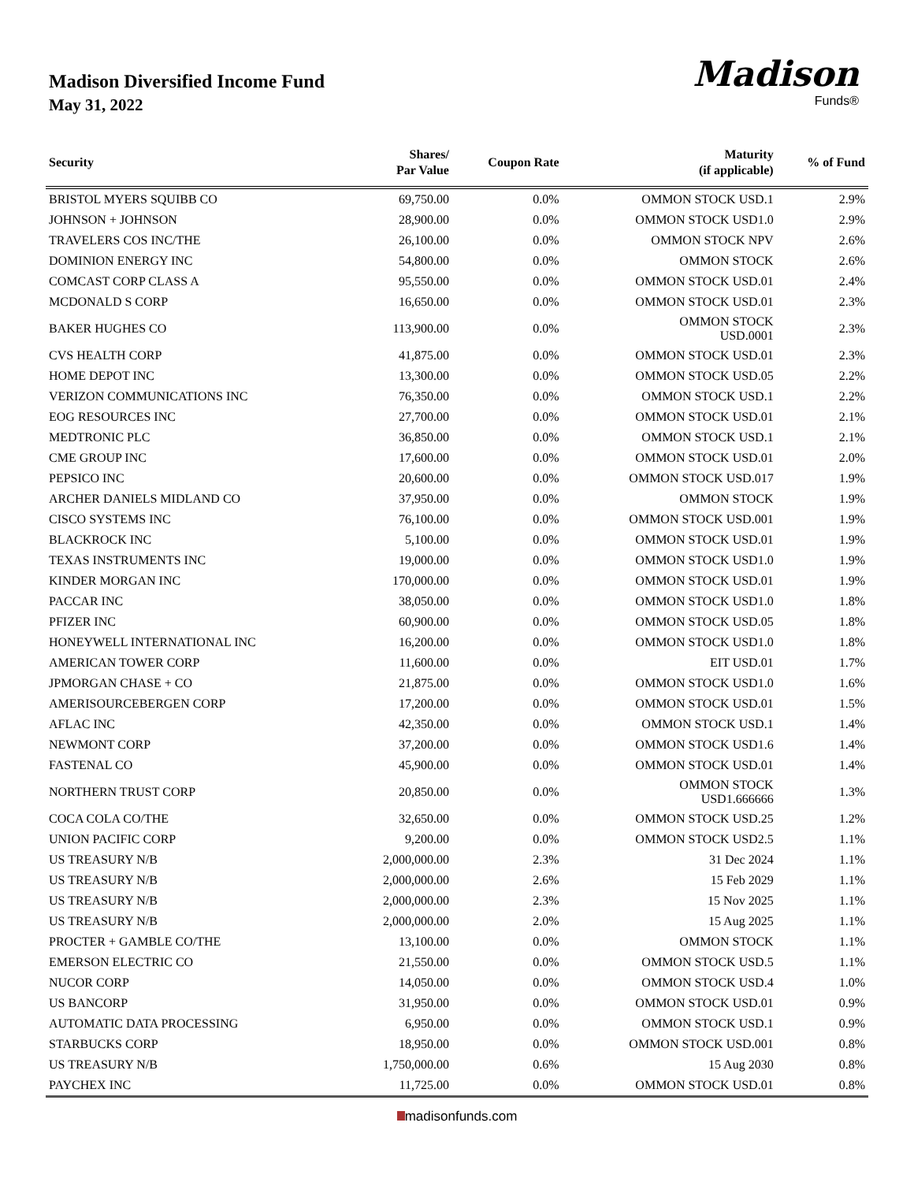Madison Diversified Income Fund
May 31, 2022
Madison
Funds®
| Security | Shares/ Par Value | Coupon Rate | Maturity (if applicable) | % of Fund |
| --- | --- | --- | --- | --- |
| BRISTOL MYERS SQUIBB CO | 69,750.00 | 0.0% | OMMON STOCK USD.1 | 2.9% |
| JOHNSON + JOHNSON | 28,900.00 | 0.0% | OMMON STOCK USD1.0 | 2.9% |
| TRAVELERS COS INC/THE | 26,100.00 | 0.0% | OMMON STOCK NPV | 2.6% |
| DOMINION ENERGY INC | 54,800.00 | 0.0% | OMMON STOCK | 2.6% |
| COMCAST CORP CLASS A | 95,550.00 | 0.0% | OMMON STOCK USD.01 | 2.4% |
| MCDONALD S CORP | 16,650.00 | 0.0% | OMMON STOCK USD.01 | 2.3% |
| BAKER HUGHES CO | 113,900.00 | 0.0% | OMMON STOCK USD.0001 | 2.3% |
| CVS HEALTH CORP | 41,875.00 | 0.0% | OMMON STOCK USD.01 | 2.3% |
| HOME DEPOT INC | 13,300.00 | 0.0% | OMMON STOCK USD.05 | 2.2% |
| VERIZON COMMUNICATIONS INC | 76,350.00 | 0.0% | OMMON STOCK USD.1 | 2.2% |
| EOG RESOURCES INC | 27,700.00 | 0.0% | OMMON STOCK USD.01 | 2.1% |
| MEDTRONIC PLC | 36,850.00 | 0.0% | OMMON STOCK USD.1 | 2.1% |
| CME GROUP INC | 17,600.00 | 0.0% | OMMON STOCK USD.01 | 2.0% |
| PEPSICO INC | 20,600.00 | 0.0% | OMMON STOCK USD.017 | 1.9% |
| ARCHER DANIELS MIDLAND CO | 37,950.00 | 0.0% | OMMON STOCK | 1.9% |
| CISCO SYSTEMS INC | 76,100.00 | 0.0% | OMMON STOCK USD.001 | 1.9% |
| BLACKROCK INC | 5,100.00 | 0.0% | OMMON STOCK USD.01 | 1.9% |
| TEXAS INSTRUMENTS INC | 19,000.00 | 0.0% | OMMON STOCK USD1.0 | 1.9% |
| KINDER MORGAN INC | 170,000.00 | 0.0% | OMMON STOCK USD.01 | 1.9% |
| PACCAR INC | 38,050.00 | 0.0% | OMMON STOCK USD1.0 | 1.8% |
| PFIZER INC | 60,900.00 | 0.0% | OMMON STOCK USD.05 | 1.8% |
| HONEYWELL INTERNATIONAL INC | 16,200.00 | 0.0% | OMMON STOCK USD1.0 | 1.8% |
| AMERICAN TOWER CORP | 11,600.00 | 0.0% | EIT USD.01 | 1.7% |
| JPMORGAN CHASE + CO | 21,875.00 | 0.0% | OMMON STOCK USD1.0 | 1.6% |
| AMERISOURCEBERGEN CORP | 17,200.00 | 0.0% | OMMON STOCK USD.01 | 1.5% |
| AFLAC INC | 42,350.00 | 0.0% | OMMON STOCK USD.1 | 1.4% |
| NEWMONT CORP | 37,200.00 | 0.0% | OMMON STOCK USD1.6 | 1.4% |
| FASTENAL CO | 45,900.00 | 0.0% | OMMON STOCK USD.01 | 1.4% |
| NORTHERN TRUST CORP | 20,850.00 | 0.0% | OMMON STOCK USD1.666666 | 1.3% |
| COCA COLA CO/THE | 32,650.00 | 0.0% | OMMON STOCK USD.25 | 1.2% |
| UNION PACIFIC CORP | 9,200.00 | 0.0% | OMMON STOCK USD2.5 | 1.1% |
| US TREASURY N/B | 2,000,000.00 | 2.3% | 31 Dec 2024 | 1.1% |
| US TREASURY N/B | 2,000,000.00 | 2.6% | 15 Feb 2029 | 1.1% |
| US TREASURY N/B | 2,000,000.00 | 2.3% | 15 Nov 2025 | 1.1% |
| US TREASURY N/B | 2,000,000.00 | 2.0% | 15 Aug 2025 | 1.1% |
| PROCTER + GAMBLE CO/THE | 13,100.00 | 0.0% | OMMON STOCK | 1.1% |
| EMERSON ELECTRIC CO | 21,550.00 | 0.0% | OMMON STOCK USD.5 | 1.1% |
| NUCOR CORP | 14,050.00 | 0.0% | OMMON STOCK USD.4 | 1.0% |
| US BANCORP | 31,950.00 | 0.0% | OMMON STOCK USD.01 | 0.9% |
| AUTOMATIC DATA PROCESSING | 6,950.00 | 0.0% | OMMON STOCK USD.1 | 0.9% |
| STARBUCKS CORP | 18,950.00 | 0.0% | OMMON STOCK USD.001 | 0.8% |
| US TREASURY N/B | 1,750,000.00 | 0.6% | 15 Aug 2030 | 0.8% |
| PAYCHEX INC | 11,725.00 | 0.0% | OMMON STOCK USD.01 | 0.8% |
madisonfunds.com